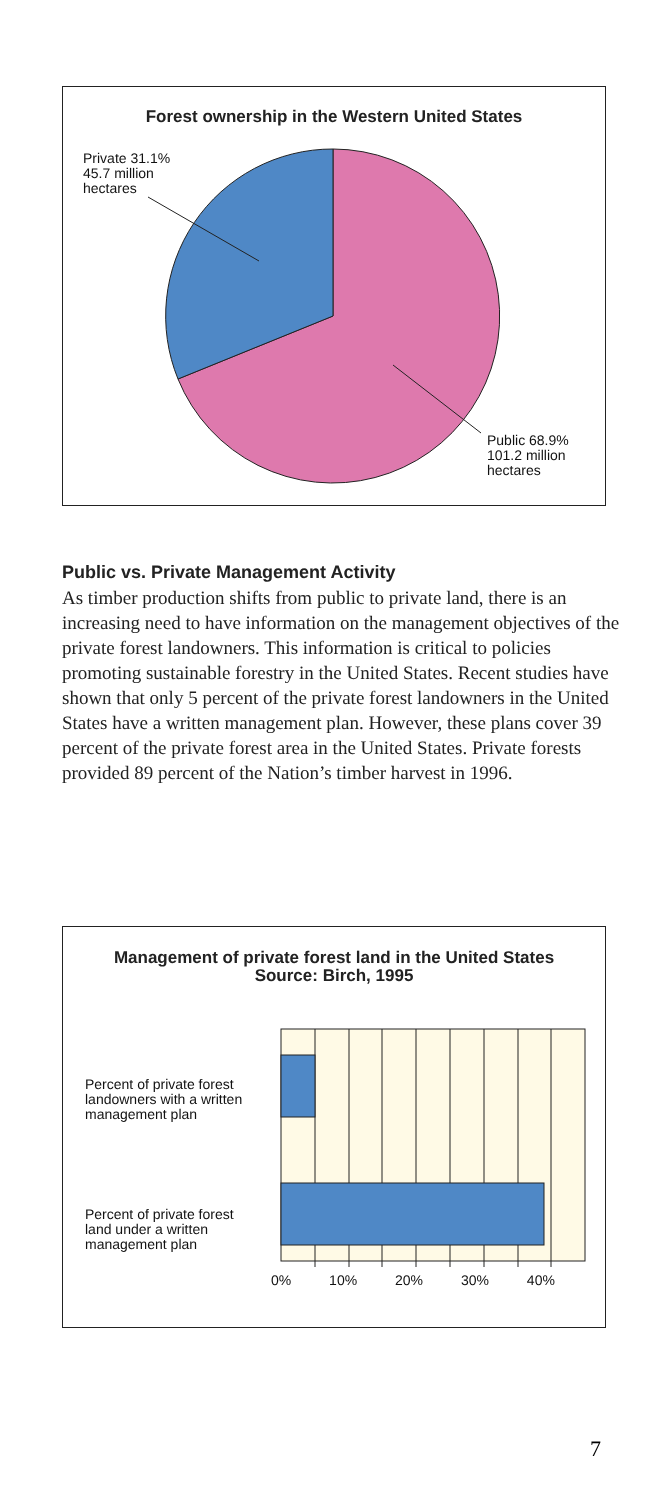Forest ownership in the Western United States
Private 31.1%
45.7 million
hectares
Public 68.9%
101.2 million
hectares
Public vs. Private Management Activity
As timber production shifts from public to private land, there is an increasing need to have information on the management objectives of the private forest landowners. This information is critical to policies promoting sustainable forestry in the United States. Recent studies have shown that only 5 percent of the private forest landowners in the United States have a written management plan. However, these plans cover 39 percent of the private forest area in the United States. Private forests provided 89 percent of the Nation’s timber harvest in 1996.
Management of private forest land in the United States
Source: Birch, 1995
Percent of private forest
landowners with a written
management plan
Percent of private forest
land under a written
management plan
0% 10% 20% 30% 40%
7